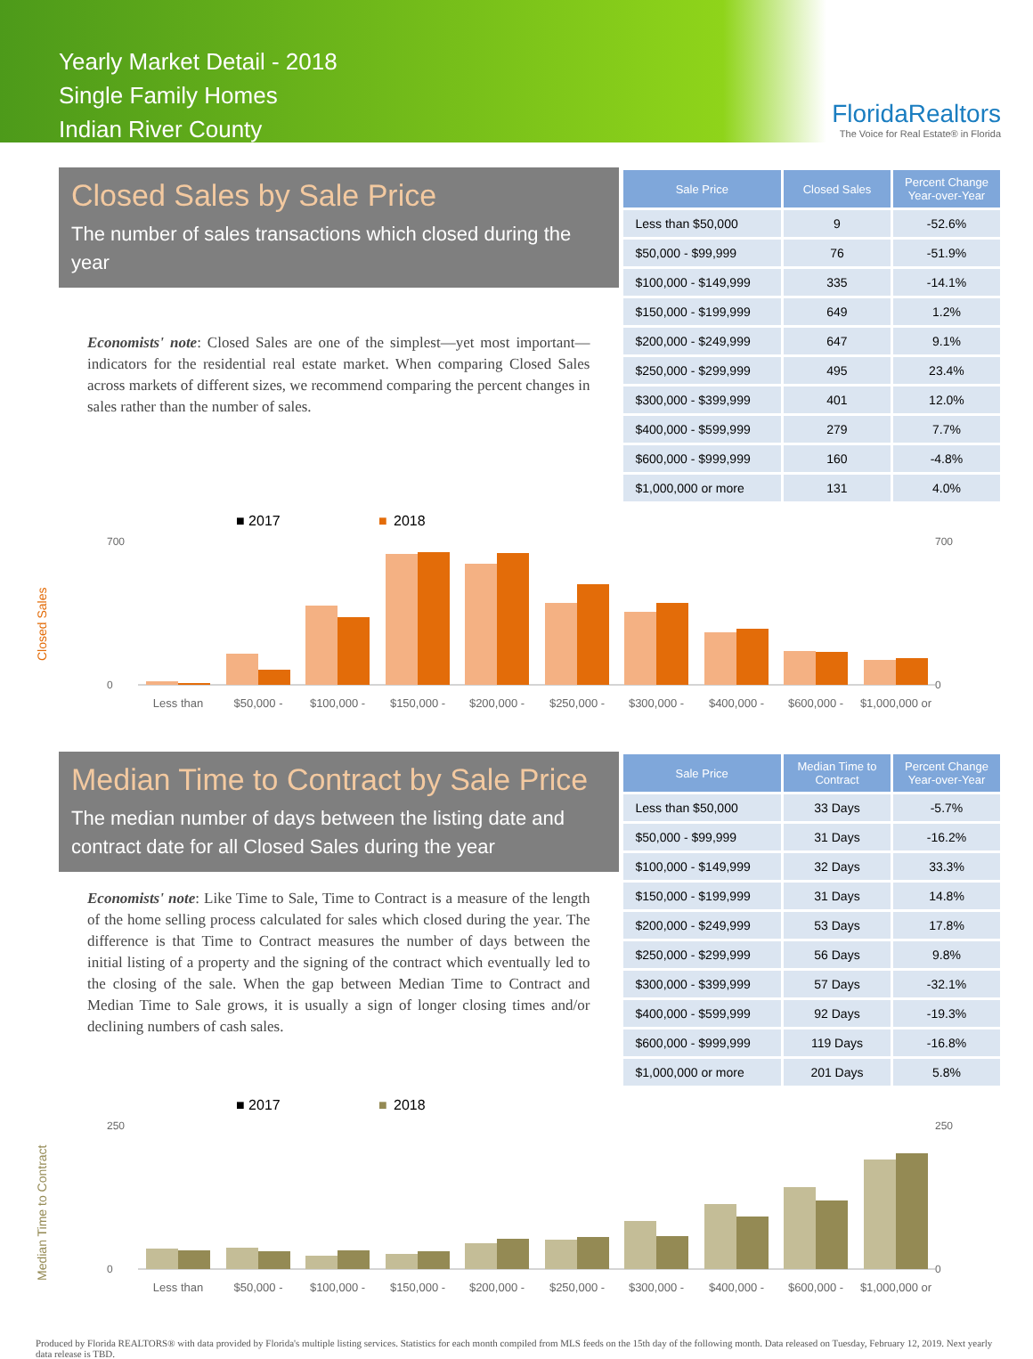Yearly Market Detail - 2018
Single Family Homes
Indian River County
FloridaRealtors
The Voice for Real Estate® in Florida
Closed Sales by Sale Price
The number of sales transactions which closed during the year
Economists' note: Closed Sales are one of the simplest—yet most important—indicators for the residential real estate market. When comparing Closed Sales across markets of different sizes, we recommend comparing the percent changes in sales rather than the number of sales.
| Sale Price | Closed Sales | Percent Change Year-over-Year |
| --- | --- | --- |
| Less than $50,000 | 9 | -52.6% |
| $50,000 - $99,999 | 76 | -51.9% |
| $100,000 - $149,999 | 335 | -14.1% |
| $150,000 - $199,999 | 649 | 1.2% |
| $200,000 - $249,999 | 647 | 9.1% |
| $250,000 - $299,999 | 495 | 23.4% |
| $300,000 - $399,999 | 401 | 12.0% |
| $400,000 - $599,999 | 279 | 7.7% |
| $600,000 - $999,999 | 160 | -4.8% |
| $1,000,000 or more | 131 | 4.0% |
■ 2017
■
2018
Closed Sales
700
0
700
0
Less than
$50,000 -
$100,000 -
$150,000 -
$200,000 -
$250,000 -
$300,000 -
$400,000 -
$600,000 -
$1,000,000 or
Median Time to Contract by Sale Price
The median number of days between the listing date and contract date for all Closed Sales during the year
Economists' note: Like Time to Sale, Time to Contract is a measure of the length of the home selling process calculated for sales which closed during the year. The difference is that Time to Contract measures the number of days between the initial listing of a property and the signing of the contract which eventually led to the closing of the sale. When the gap between Median Time to Contract and Median Time to Sale grows, it is usually a sign of longer closing times and/or declining numbers of cash sales.
| Sale Price | Median Time to Contract | Percent Change Year-over-Year |
| --- | --- | --- |
| Less than $50,000 | 33 Days | -5.7% |
| $50,000 - $99,999 | 31 Days | -16.2% |
| $100,000 - $149,999 | 32 Days | 33.3% |
| $150,000 - $199,999 | 31 Days | 14.8% |
| $200,000 - $249,999 | 53 Days | 17.8% |
| $250,000 - $299,999 | 56 Days | 9.8% |
| $300,000 - $399,999 | 57 Days | -32.1% |
| $400,000 - $599,999 | 92 Days | -19.3% |
| $600,000 - $999,999 | 119 Days | -16.8% |
| $1,000,000 or more | 201 Days | 5.8% |
■ 2017
■
2018
Median Time to Contract
250
0
250
0
Less than
$50,000 -
$100,000 -
$150,000 -
$200,000 -
$250,000 -
$300,000 -
$400,000 -
$600,000 -
$1,000,000 or
Produced by Florida REALTORS® with data provided by Florida's multiple listing services. Statistics for each month compiled from MLS feeds on the 15th day of the following month. Data released on Tuesday, February 12, 2019. Next yearly data release is TBD.